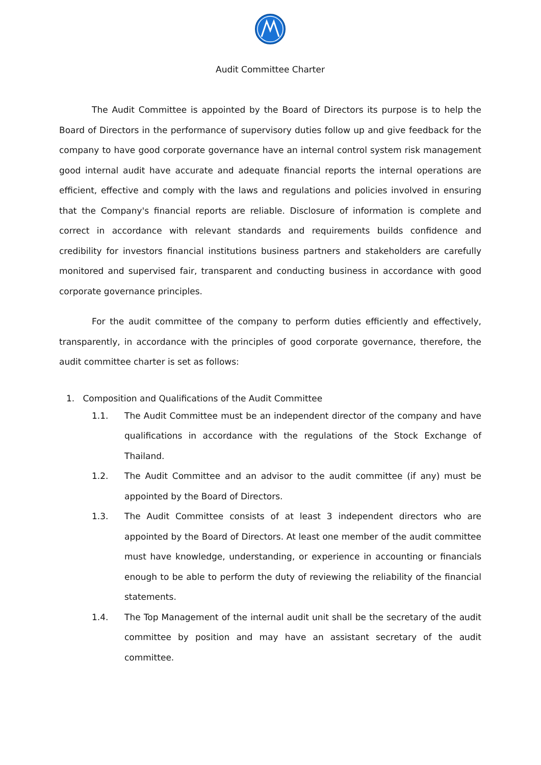Audit Committee Charter
The Audit Committee is appointed by the Board of Directors its purpose is to help the Board of Directors in the performance of supervisory duties follow up and give feedback for the company to have good corporate governance have an internal control system risk management good internal audit have accurate and adequate financial reports the internal operations are efficient, effective and comply with the laws and regulations and policies involved in ensuring that the Company's financial reports are reliable. Disclosure of information is complete and correct in accordance with relevant standards and requirements builds confidence and credibility for investors financial institutions business partners and stakeholders are carefully monitored and supervised fair, transparent and conducting business in accordance with good corporate governance principles.
For the audit committee of the company to perform duties efficiently and effectively, transparently, in accordance with the principles of good corporate governance, therefore, the audit committee charter is set as follows:
1. Composition and Qualifications of the Audit Committee
1.1. The Audit Committee must be an independent director of the company and have qualifications in accordance with the regulations of the Stock Exchange of Thailand.
1.2. The Audit Committee and an advisor to the audit committee (if any) must be appointed by the Board of Directors.
1.3. The Audit Committee consists of at least 3 independent directors who are appointed by the Board of Directors. At least one member of the audit committee must have knowledge, understanding, or experience in accounting or financials enough to be able to perform the duty of reviewing the reliability of the financial statements.
1.4. The Top Management of the internal audit unit shall be the secretary of the audit committee by position and may have an assistant secretary of the audit committee.